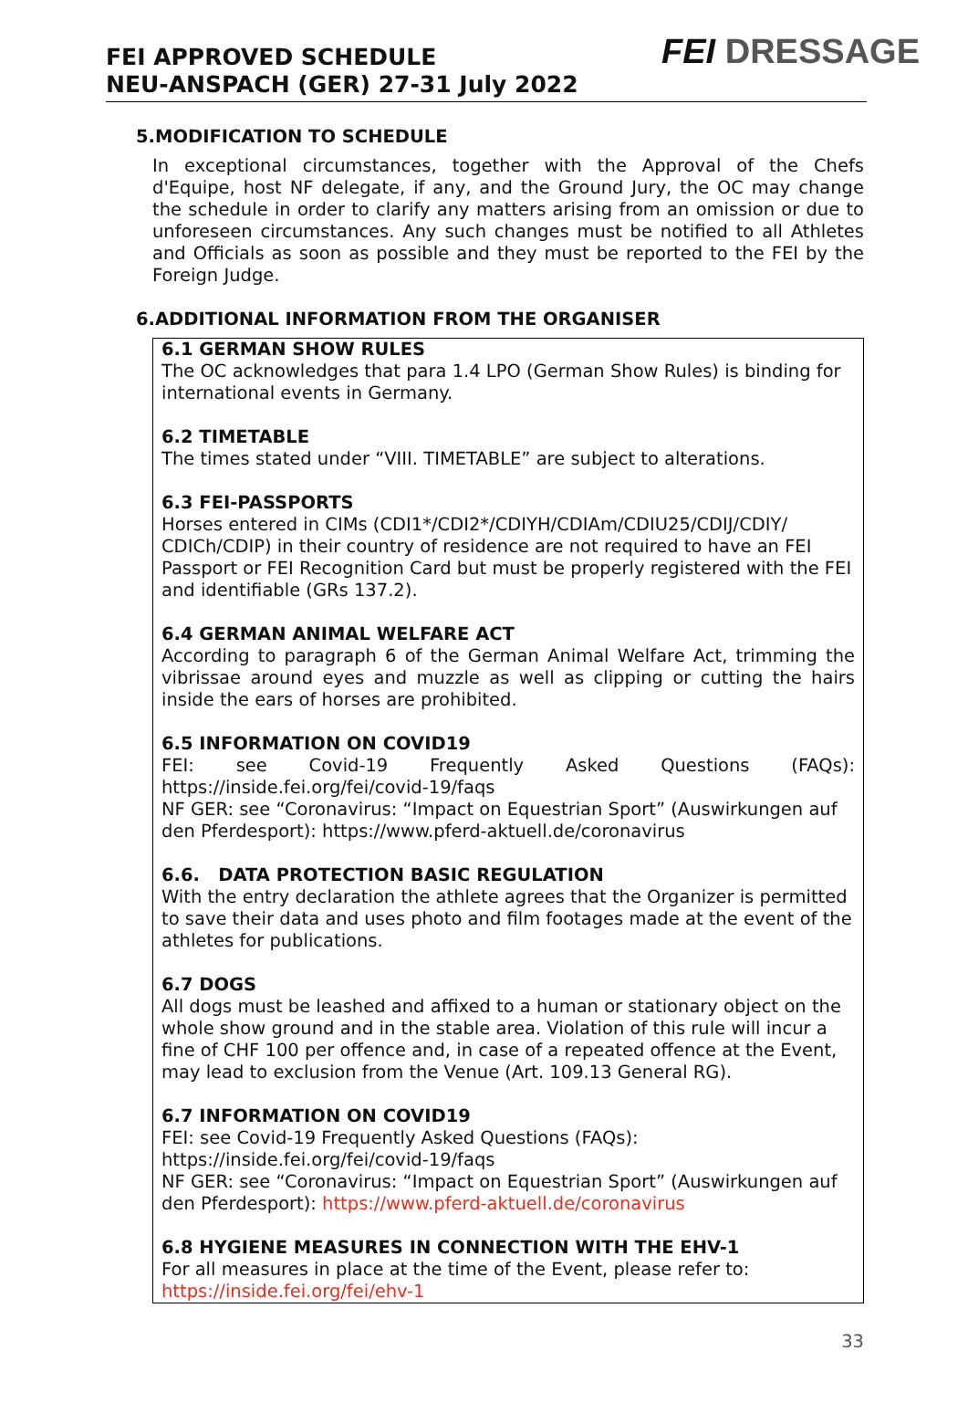FEI APPROVED SCHEDULE
NEU-ANSPACH (GER) 27-31 July 2022
FEI DRESSAGE
5.MODIFICATION TO SCHEDULE
In exceptional circumstances, together with the Approval of the Chefs d'Equipe, host NF delegate, if any, and the Ground Jury, the OC may change the schedule in order to clarify any matters arising from an omission or due to unforeseen circumstances. Any such changes must be notified to all Athletes and Officials as soon as possible and they must be reported to the FEI by the Foreign Judge.
6.ADDITIONAL INFORMATION FROM THE ORGANISER
6.1 GERMAN SHOW RULES
The OC acknowledges that para 1.4 LPO (German Show Rules) is binding for international events in Germany.
6.2 TIMETABLE
The times stated under “VIII. TIMETABLE” are subject to alterations.
6.3 FEI-PASSPORTS
Horses entered in CIMs (CDI1*/CDI2*/CDIYH/CDIAm/CDIU25/CDIJ/CDIY/ CDICh/CDIP) in their country of residence are not required to have an FEI Passport or FEI Recognition Card but must be properly registered with the FEI and identifiable (GRs 137.2).
6.4 GERMAN ANIMAL WELFARE ACT
According to paragraph 6 of the German Animal Welfare Act, trimming the vibrissae around eyes and muzzle as well as clipping or cutting the hairs inside the ears of horses are prohibited.
6.5 INFORMATION ON COVID19
FEI: see Covid-19 Frequently Asked Questions (FAQs):
https://inside.fei.org/fei/covid-19/faqs
NF GER: see “Coronavirus: “Impact on Equestrian Sport” (Auswirkungen auf den Pferdesport): https://www.pferd-aktuell.de/coronavirus
6.6. DATA PROTECTION BASIC REGULATION
With the entry declaration the athlete agrees that the Organizer is permitted to save their data and uses photo and film footages made at the event of the athletes for publications.
6.7 DOGS
All dogs must be leashed and affixed to a human or stationary object on the whole show ground and in the stable area. Violation of this rule will incur a fine of CHF 100 per offence and, in case of a repeated offence at the Event, may lead to exclusion from the Venue (Art. 109.13 General RG).
6.7 INFORMATION ON COVID19
FEI: see Covid-19 Frequently Asked Questions (FAQs):
https://inside.fei.org/fei/covid-19/faqs
NF GER: see “Coronavirus: “Impact on Equestrian Sport” (Auswirkungen auf den Pferdesport): https://www.pferd-aktuell.de/coronavirus
6.8 HYGIENE MEASURES IN CONNECTION WITH THE EHV-1
For all measures in place at the time of the Event, please refer to:
https://inside.fei.org/fei/ehv-1
33